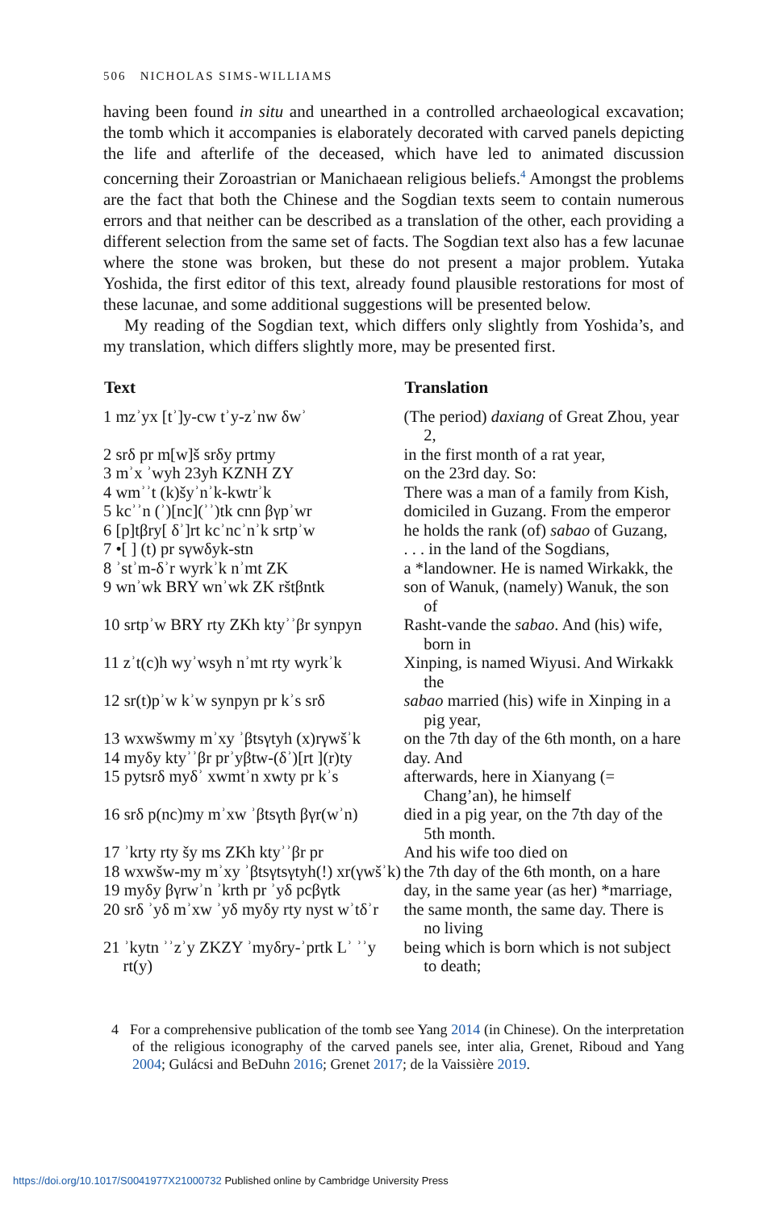506 NICHOLAS SIMS-WILLIAMS
having been found in situ and unearthed in a controlled archaeological excavation; the tomb which it accompanies is elaborately decorated with carved panels depicting the life and afterlife of the deceased, which have led to animated discussion concerning their Zoroastrian or Manichaean religious beliefs.<sup>4</sup> Amongst the problems are the fact that both the Chinese and the Sogdian texts seem to contain numerous errors and that neither can be described as a translation of the other, each providing a different selection from the same set of facts. The Sogdian text also has a few lacunae where the stone was broken, but these do not present a major problem. Yutaka Yoshida, the first editor of this text, already found plausible restorations for most of these lacunae, and some additional suggestions will be presented below.
My reading of the Sogdian text, which differs only slightly from Yoshida’s, and my translation, which differs slightly more, may be presented first.
| Text | Translation |
| --- | --- |
| 1 mzʾyx [tʾ]y-cw tʾy-zʾnw δwʾ | (The period) daxiang of Great Zhou, year 2, |
| 2 srδ pr m[w]š srδy prtmy | in the first month of a rat year, |
| 3 mʾx ʾwyh 23yh KZNH ZY | on the 23rd day. So: |
| 4 wmʾʾt (k)šyʾnʾk-kwtrʾk | There was a man of a family from Kish, |
| 5 kcʾʾn (ʾ)[nc](ʾʾ)tk cnn βγpʾwr | domiciled in Guzang. From the emperor |
| 6 [p]tβry[ δʾ]rt kcʾncʾnʾk srtpʾw | he holds the rank (of) sabao of Guzang, |
| 7 •[ ] (t) pr sγwδyk-stn | . . . in the land of the Sogdians, |
| 8 ʾstʾm-δʾr wyrkʾk nʾmt ZK | a *landowner. He is named Wirkakk, the |
| 9 wnʾwk BRY wnʾwk ZK rštβntk | son of Wanuk, (namely) Wanuk, the son of |
| 10 srtpʾw BRY rty ZKh ktyʾʾβr synpyn | Rasht-vande the sabao . And (his) wife, born in |
| 11 zʾt(c)h wyʾwsyh nʾmt rty wyrkʾk | Xinping, is named Wiyusi. And Wirkakk the |
| 12 sr(t)pʾw kʾw synpyn pr kʾs srδ | sabao married (his) wife in Xinping in a pig year, |
| 13 wxwšwmy mʾxy ʾβtsγtyh (x)rγwšʾk | on the 7th day of the 6th month, on a hare |
| 14 myδy ktyʾʾβr prʾyβtw-(δʾ)[rt ](r)ty | day. And |
| 15 pytsrδ myδʾ xwmtʾn xwty pr kʾs | afterwards, here in Xianyang (= Chang’an), he himself |
| 16 srδ p(nc)my mʾxw ʾβtsγth βγr(wʾn) | died in a pig year, on the 7th day of the 5th month. |
| 17 ʾkrty rty šy ms ZKh ktyʾʾβr pr | And his wife too died on |
| 18 wxwšw-my mʾxy ʾβtsγtsγtyh(!) xr(γwšʾk) | the 7th day of the 6th month, on a hare |
| 19 myδy βγrwʾn ʾkrth pr ʾyδ pcβγtk | day, in the same year (as her) *marriage, |
| 20 srδ ʾyδ mʾxw ʾyδ myδy rty nyst wʾtδʾr | the same month, the same day. There is no living |
| 21 ʾkytn ʾʾzʾy ZKZY ʾmyδry-ʾprtk Lʾ ʾʾy rt(y) | being which is born which is not subject to death; |
4 For a comprehensive publication of the tomb see Yang 2014 (in Chinese). On the interpretation of the religious iconography of the carved panels see, inter alia, Grenet, Riboud and Yang 2004; Gulácsi and BeDuhn 2016; Grenet 2017; de la Vaissière 2019.
https://doi.org/10.1017/S0041977X21000732 Published online by Cambridge University Press